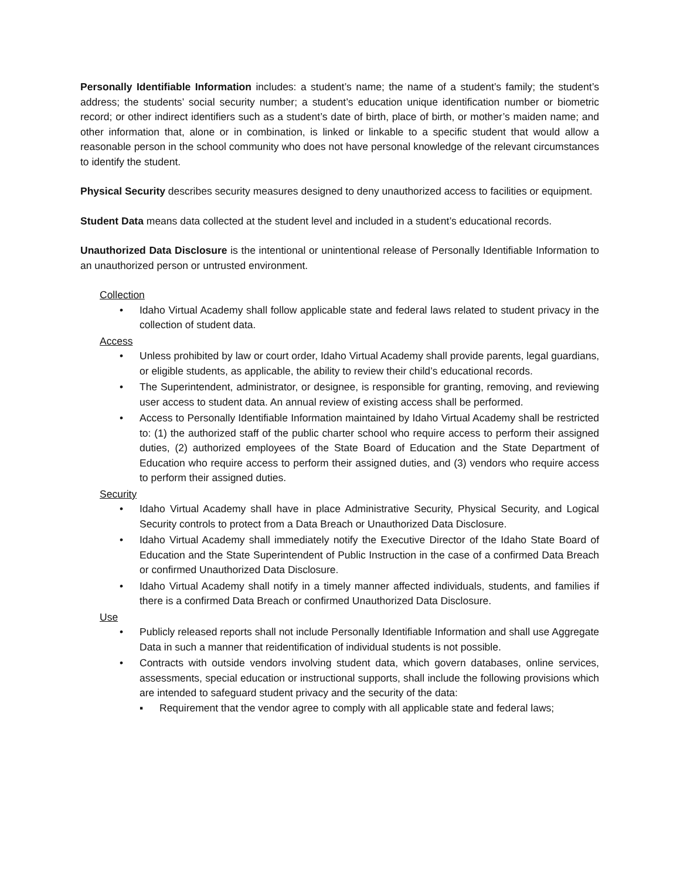Personally Identifiable Information includes: a student’s name; the name of a student’s family; the student’s address; the students’ social security number; a student’s education unique identification number or biometric record; or other indirect identifiers such as a student’s date of birth, place of birth, or mother’s maiden name; and other information that, alone or in combination, is linked or linkable to a specific student that would allow a reasonable person in the school community who does not have personal knowledge of the relevant circumstances to identify the student.
Physical Security describes security measures designed to deny unauthorized access to facilities or equipment.
Student Data means data collected at the student level and included in a student’s educational records.
Unauthorized Data Disclosure is the intentional or unintentional release of Personally Identifiable Information to an unauthorized person or untrusted environment.
Collection
• Idaho Virtual Academy shall follow applicable state and federal laws related to student privacy in the collection of student data.
Access
• Unless prohibited by law or court order, Idaho Virtual Academy shall provide parents, legal guardians, or eligible students, as applicable, the ability to review their child’s educational records.
• The Superintendent, administrator, or designee, is responsible for granting, removing, and reviewing user access to student data. An annual review of existing access shall be performed.
• Access to Personally Identifiable Information maintained by Idaho Virtual Academy shall be restricted to: (1) the authorized staff of the public charter school who require access to perform their assigned duties, (2) authorized employees of the State Board of Education and the State Department of Education who require access to perform their assigned duties, and (3) vendors who require access to perform their assigned duties.
Security
• Idaho Virtual Academy shall have in place Administrative Security, Physical Security, and Logical Security controls to protect from a Data Breach or Unauthorized Data Disclosure.
• Idaho Virtual Academy shall immediately notify the Executive Director of the Idaho State Board of Education and the State Superintendent of Public Instruction in the case of a confirmed Data Breach or confirmed Unauthorized Data Disclosure.
• Idaho Virtual Academy shall notify in a timely manner affected individuals, students, and families if there is a confirmed Data Breach or confirmed Unauthorized Data Disclosure.
Use
• Publicly released reports shall not include Personally Identifiable Information and shall use Aggregate Data in such a manner that reidentification of individual students is not possible.
• Contracts with outside vendors involving student data, which govern databases, online services, assessments, special education or instructional supports, shall include the following provisions which are intended to safeguard student privacy and the security of the data:
▪ Requirement that the vendor agree to comply with all applicable state and federal laws;